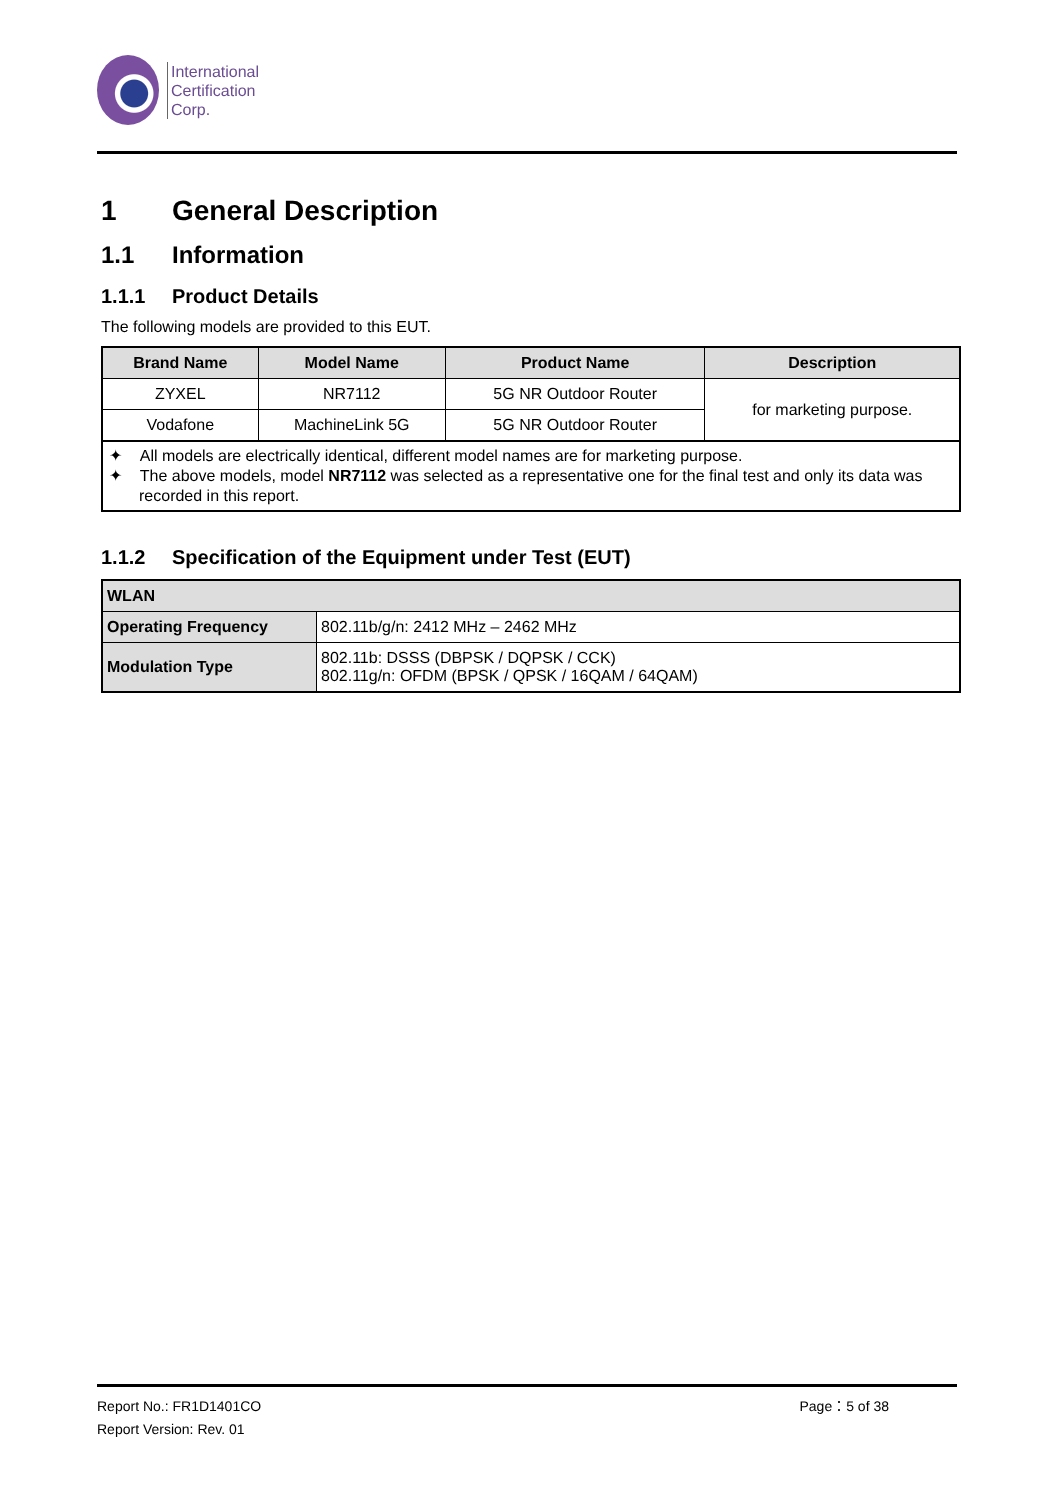International
Certification
Corp.
1 General Description
1.1 Information
1.1.1 Product Details
The following models are provided to this EUT.
| Brand Name | Model Name | Product Name | Description |
| --- | --- | --- | --- |
| ZYXEL | NR7112 | 5G NR Outdoor Router | for marketing purpose. |
| Vodafone | MachineLink 5G | 5G NR Outdoor Router | |
✦ All models are electrically identical, different model names are for marketing purpose.
✦ The above models, model NR7112 was selected as a representative one for the final test and only its data was recorded in this report.
1.1.2 Specification of the Equipment under Test (EUT)
| WLAN | |
| --- | --- |
| Operating Frequency | 802.11b/g/n: 2412 MHz – 2462 MHz |
| Modulation Type | 802.11b: DSSS (DBPSK / DQPSK / CCK) 802.11g/n: OFDM (BPSK / QPSK / 16QAM / 64QAM) |
Report No.: FR1D1401CO Page：5 of 38
Report Version: Rev. 01